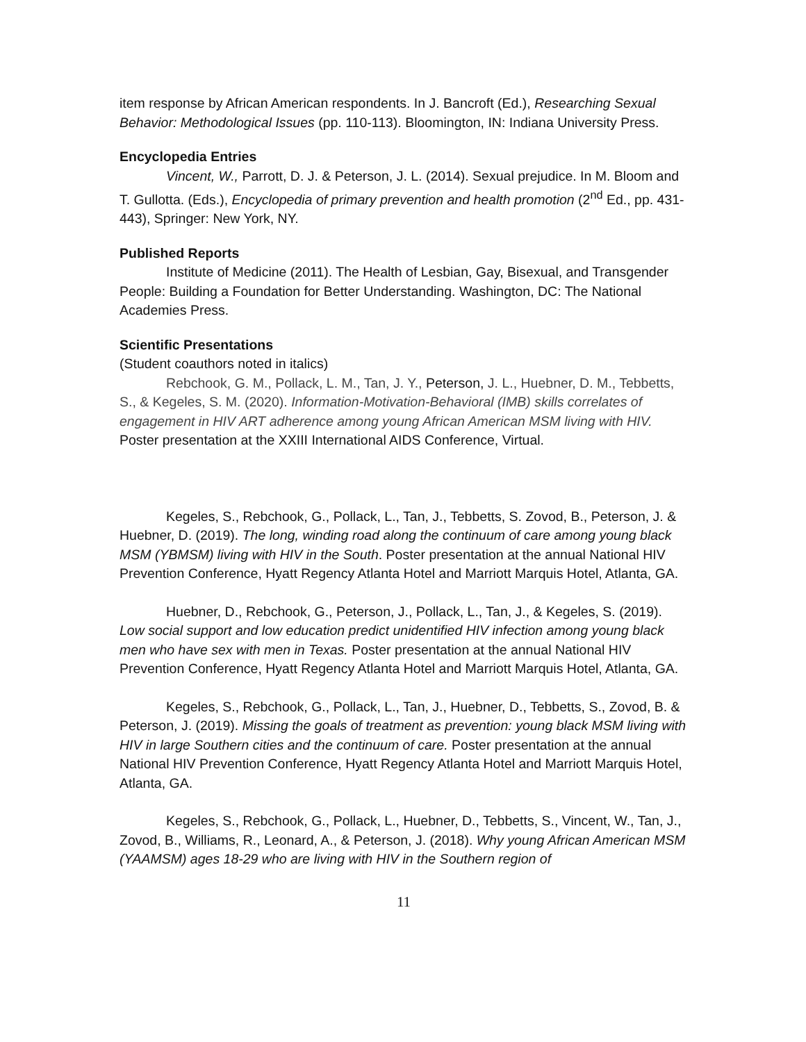item response by African American respondents. In J. Bancroft (Ed.), Researching Sexual Behavior: Methodological Issues (pp. 110-113). Bloomington, IN: Indiana University Press.
Encyclopedia Entries
Vincent, W., Parrott, D. J. & Peterson, J. L. (2014). Sexual prejudice. In M. Bloom and T. Gullotta. (Eds.), Encyclopedia of primary prevention and health promotion (2<sup>nd</sup> Ed., pp. 431-443), Springer: New York, NY.
Published Reports
Institute of Medicine (2011). The Health of Lesbian, Gay, Bisexual, and Transgender People: Building a Foundation for Better Understanding. Washington, DC: The National Academies Press.
Scientific Presentations
(Student coauthors noted in italics)
Rebchook, G. M., Pollack, L. M., Tan, J. Y., Peterson, J. L., Huebner, D. M., Tebbetts, S., & Kegeles, S. M. (2020). Information-Motivation-Behavioral (IMB) skills correlates of engagement in HIV ART adherence among young African American MSM living with HIV. Poster presentation at the XXIII International AIDS Conference, Virtual.
Kegeles, S., Rebchook, G., Pollack, L., Tan, J., Tebbetts, S. Zovod, B., Peterson, J. & Huebner, D. (2019). The long, winding road along the continuum of care among young black MSM (YBMSM) living with HIV in the South. Poster presentation at the annual National HIV Prevention Conference, Hyatt Regency Atlanta Hotel and Marriott Marquis Hotel, Atlanta, GA.
Huebner, D., Rebchook, G., Peterson, J., Pollack, L., Tan, J., & Kegeles, S. (2019). Low social support and low education predict unidentified HIV infection among young black men who have sex with men in Texas. Poster presentation at the annual National HIV Prevention Conference, Hyatt Regency Atlanta Hotel and Marriott Marquis Hotel, Atlanta, GA.
Kegeles, S., Rebchook, G., Pollack, L., Tan, J., Huebner, D., Tebbetts, S., Zovod, B. & Peterson, J. (2019). Missing the goals of treatment as prevention: young black MSM living with HIV in large Southern cities and the continuum of care. Poster presentation at the annual National HIV Prevention Conference, Hyatt Regency Atlanta Hotel and Marriott Marquis Hotel, Atlanta, GA.
Kegeles, S., Rebchook, G., Pollack, L., Huebner, D., Tebbetts, S., Vincent, W., Tan, J., Zovod, B., Williams, R., Leonard, A., & Peterson, J. (2018). Why young African American MSM (YAAMSM) ages 18-29 who are living with HIV in the Southern region of
11